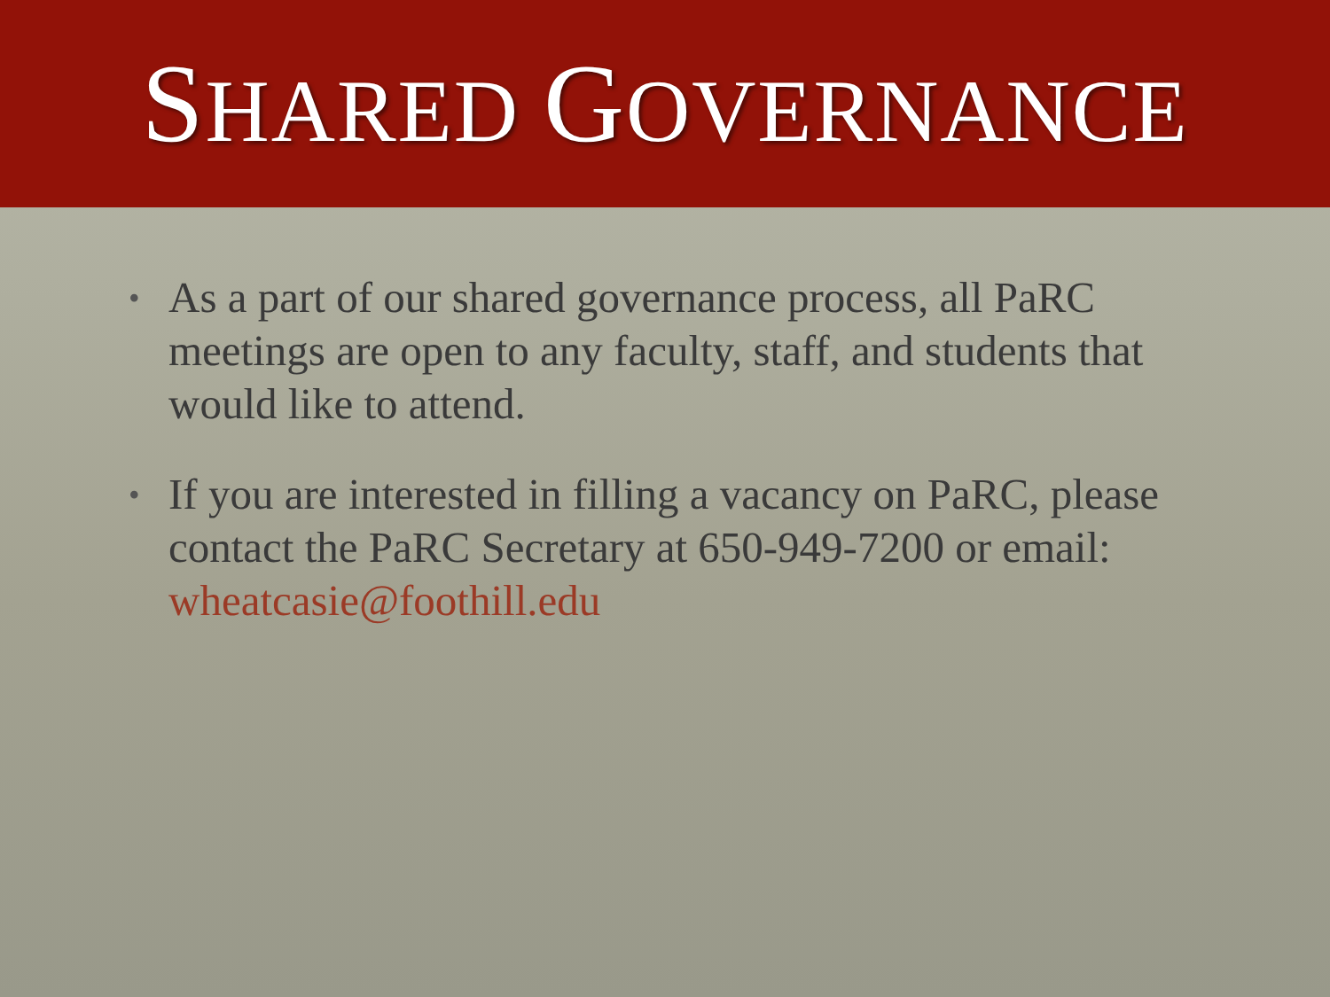SHARED GOVERNANCE
• As a part of our shared governance process, all PaRC meetings are open to any faculty, staff, and students that would like to attend.
• If you are interested in filling a vacancy on PaRC, please contact the PaRC Secretary at 650-949-7200 or email: wheatcasie@foothill.edu